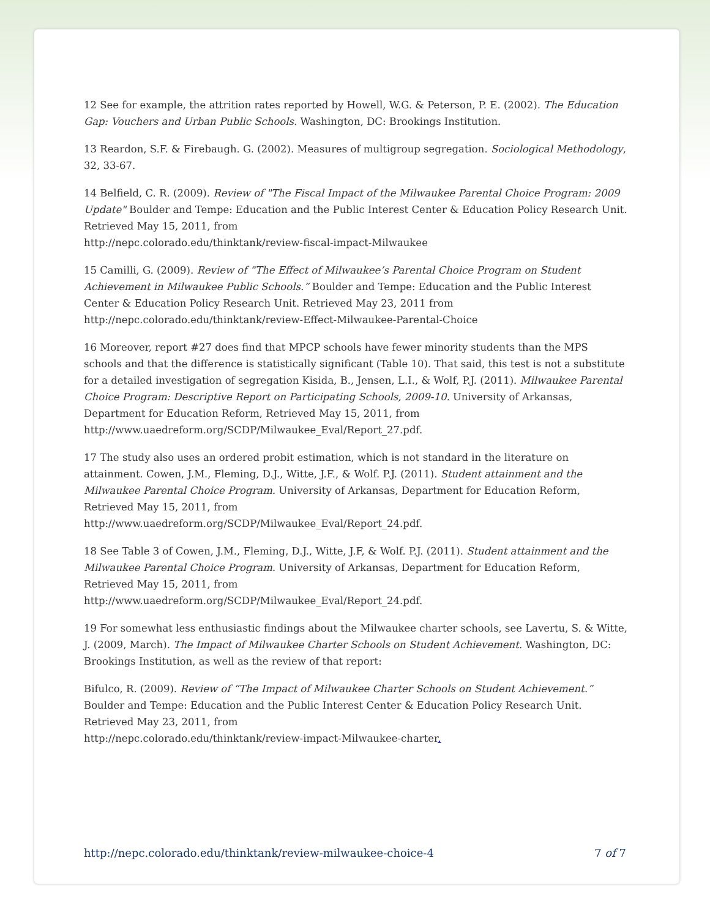12 See for example, the attrition rates reported by Howell, W.G. & Peterson, P. E. (2002). The Education Gap: Vouchers and Urban Public Schools. Washington, DC: Brookings Institution.
13 Reardon, S.F. & Firebaugh. G. (2002). Measures of multigroup segregation. Sociological Methodology, 32, 33-67.
14 Belfield, C. R. (2009). Review of "The Fiscal Impact of the Milwaukee Parental Choice Program: 2009 Update" Boulder and Tempe: Education and the Public Interest Center & Education Policy Research Unit. Retrieved May 15, 2011, from
http://nepc.colorado.edu/thinktank/review-fiscal-impact-Milwaukee
15 Camilli, G. (2009). Review of “The Effect of Milwaukee’s Parental Choice Program on Student Achievement in Milwaukee Public Schools.” Boulder and Tempe: Education and the Public Interest Center & Education Policy Research Unit. Retrieved May 23, 2011 from
http://nepc.colorado.edu/thinktank/review-Effect-Milwaukee-Parental-Choice
16 Moreover, report #27 does find that MPCP schools have fewer minority students than the MPS schools and that the difference is statistically significant (Table 10). That said, this test is not a substitute for a detailed investigation of segregation Kisida, B., Jensen, L.I., & Wolf, P.J. (2011). Milwaukee Parental Choice Program: Descriptive Report on Participating Schools, 2009-10. University of Arkansas, Department for Education Reform, Retrieved May 15, 2011, from
http://www.uaedreform.org/SCDP/Milwaukee_Eval/Report_27.pdf.
17 The study also uses an ordered probit estimation, which is not standard in the literature on attainment. Cowen, J.M., Fleming, D.J., Witte, J.F., & Wolf. P.J. (2011). Student attainment and the Milwaukee Parental Choice Program. University of Arkansas, Department for Education Reform, Retrieved May 15, 2011, from
http://www.uaedreform.org/SCDP/Milwaukee_Eval/Report_24.pdf.
18 See Table 3 of Cowen, J.M., Fleming, D.J., Witte, J.F, & Wolf. P.J. (2011). Student attainment and the Milwaukee Parental Choice Program. University of Arkansas, Department for Education Reform, Retrieved May 15, 2011, from
http://www.uaedreform.org/SCDP/Milwaukee_Eval/Report_24.pdf.
19 For somewhat less enthusiastic findings about the Milwaukee charter schools, see Lavertu, S. & Witte, J. (2009, March). The Impact of Milwaukee Charter Schools on Student Achievement. Washington, DC: Brookings Institution, as well as the review of that report:
Bifulco, R. (2009). Review of “The Impact of Milwaukee Charter Schools on Student Achievement.” Boulder and Tempe: Education and the Public Interest Center & Education Policy Research Unit. Retrieved May 23, 2011, from
http://nepc.colorado.edu/thinktank/review-impact-Milwaukee-charter.
http://nepc.colorado.edu/thinktank/review-milwaukee-choice-4 7 of 7